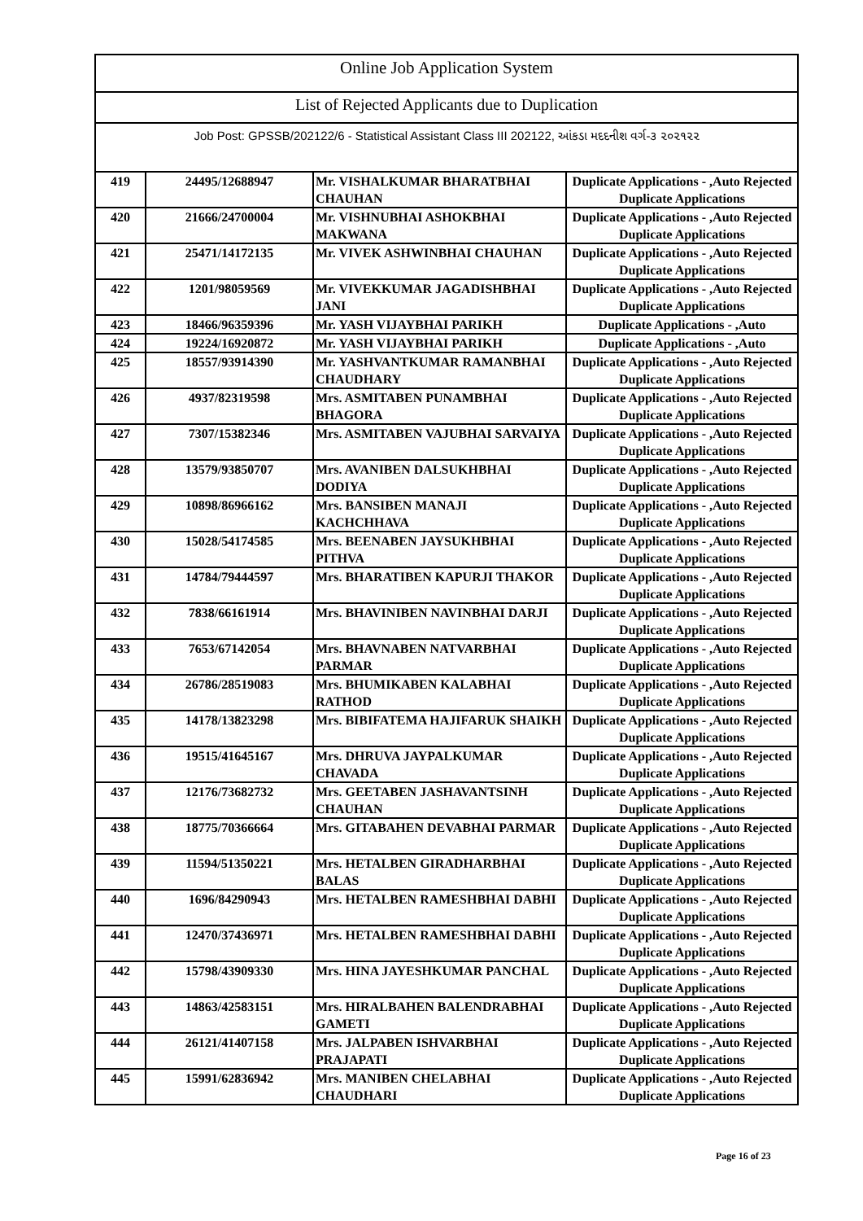Online Job Application System
List of Rejected Applicants due to Duplication
Job Post: GPSSB/202122/6 - Statistical Assistant Class III 202122, આંકડા મદદનીશ વર્ગ-૩ ૨૦૨૧૨૨
| 419 | 24495/12688947 | Mr. VISHALKUMAR BHARATBHAI CHAUHAN | Duplicate Applications - ,Auto Rejected Duplicate Applications |
| 420 | 21666/24700004 | Mr. VISHNUBHAI ASHOKBHAI MAKWANA | Duplicate Applications - ,Auto Rejected Duplicate Applications |
| 421 | 25471/14172135 | Mr. VIVEK ASHWINBHAI CHAUHAN | Duplicate Applications - ,Auto Rejected Duplicate Applications |
| 422 | 1201/98059569 | Mr. VIVEKKUMAR JAGADISHBHAI JANI | Duplicate Applications - ,Auto Rejected Duplicate Applications |
| 423 | 18466/96359396 | Mr. YASH VIJAYBHAI PARIKH | Duplicate Applications - ,Auto |
| 424 | 19224/16920872 | Mr. YASH VIJAYBHAI PARIKH | Duplicate Applications - ,Auto |
| 425 | 18557/93914390 | Mr. YASHVANTKUMAR RAMANBHAI CHAUDHARY | Duplicate Applications - ,Auto Rejected Duplicate Applications |
| 426 | 4937/82319598 | Mrs. ASMITABEN PUNAMBHAI BHAGORA | Duplicate Applications - ,Auto Rejected Duplicate Applications |
| 427 | 7307/15382346 | Mrs. ASMITABEN VAJUBHAI SARVAIYA | Duplicate Applications - ,Auto Rejected Duplicate Applications |
| 428 | 13579/93850707 | Mrs. AVANIBEN DALSUKHBHAI DODIYA | Duplicate Applications - ,Auto Rejected Duplicate Applications |
| 429 | 10898/86966162 | Mrs. BANSIBEN MANAJI KACHCHHAVA | Duplicate Applications - ,Auto Rejected Duplicate Applications |
| 430 | 15028/54174585 | Mrs. BEENABEN JAYSUKHBHAI PITHVA | Duplicate Applications - ,Auto Rejected Duplicate Applications |
| 431 | 14784/79444597 | Mrs. BHARATIBEN KAPURJI THAKOR | Duplicate Applications - ,Auto Rejected Duplicate Applications |
| 432 | 7838/66161914 | Mrs. BHAVINIBEN NAVINBHAI DARJI | Duplicate Applications - ,Auto Rejected Duplicate Applications |
| 433 | 7653/67142054 | Mrs. BHAVNABEN NATVARBHAI PARMAR | Duplicate Applications - ,Auto Rejected Duplicate Applications |
| 434 | 26786/28519083 | Mrs. BHUMIKABEN KALABHAI RATHOD | Duplicate Applications - ,Auto Rejected Duplicate Applications |
| 435 | 14178/13823298 | Mrs. BIBIFATEMA HAJIFARUK SHAIKH | Duplicate Applications - ,Auto Rejected Duplicate Applications |
| 436 | 19515/41645167 | Mrs. DHRUVA JAYPALKUMAR CHAVADA | Duplicate Applications - ,Auto Rejected Duplicate Applications |
| 437 | 12176/73682732 | Mrs. GEETABEN JASHAVANTSINH CHAUHAN | Duplicate Applications - ,Auto Rejected Duplicate Applications |
| 438 | 18775/70366664 | Mrs. GITABAHEN DEVABHAI PARMAR | Duplicate Applications - ,Auto Rejected Duplicate Applications |
| 439 | 11594/51350221 | Mrs. HETALBEN GIRADHARBHAI BALAS | Duplicate Applications - ,Auto Rejected Duplicate Applications |
| 440 | 1696/84290943 | Mrs. HETALBEN RAMESHBHAI DABHI | Duplicate Applications - ,Auto Rejected Duplicate Applications |
| 441 | 12470/37436971 | Mrs. HETALBEN RAMESHBHAI DABHI | Duplicate Applications - ,Auto Rejected Duplicate Applications |
| 442 | 15798/43909330 | Mrs. HINA JAYESHKUMAR PANCHAL | Duplicate Applications - ,Auto Rejected Duplicate Applications |
| 443 | 14863/42583151 | Mrs. HIRALBAHEN BALENDRABHAI GAMETI | Duplicate Applications - ,Auto Rejected Duplicate Applications |
| 444 | 26121/41407158 | Mrs. JALPABEN ISHVARBHAI PRAJAPATI | Duplicate Applications - ,Auto Rejected Duplicate Applications |
| 445 | 15991/62836942 | Mrs. MANIBEN CHELABHAI CHAUDHARI | Duplicate Applications - ,Auto Rejected Duplicate Applications |
Page 16 of 23